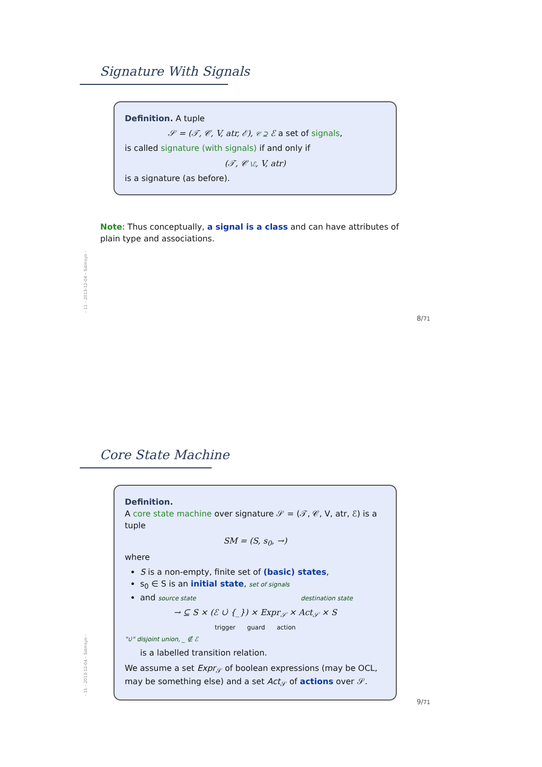Signature With Signals
Definition. A tuple
𝒮 = (𝒯, 𝒞, V, atr, ℰ), 𝒞 ⊇ ℰ a set of signals,
is called signature (with signals) if and only if
(𝒯, 𝒞 \ℰ, V, atr)
is a signature (as before).
Note: Thus conceptually, a signal is a class and can have attributes of plain type and associations.
– 11 – 2013-12-04 – Sstmsyn –
8/71
Core State Machine
Definition.
A core state machine over signature 𝒮 = (𝒯, 𝒞, V, atr, ℰ) is a tuple
SM = (S, s<sub>0</sub>, →)
where
S is a non-empty, finite set of (basic) states,
s<sub>0</sub> ∈ S is an initial state, set of signals
and source state destination state
→ ⊆ S × (ℰ ∪̇ {_}) × Expr<sub>𝒮</sub> × Act<sub>𝒮</sub> × S
trigger guard action
"∪̇" disjoint union, _ ∉ ℰ
is a labelled transition relation.
We assume a set Expr<sub>𝒮</sub> of boolean expressions (may be OCL, may be something else) and a set Act<sub>𝒮</sub> of actions over 𝒮.
– 11 – 2013-12-04 – Sstmsyn –
9/71